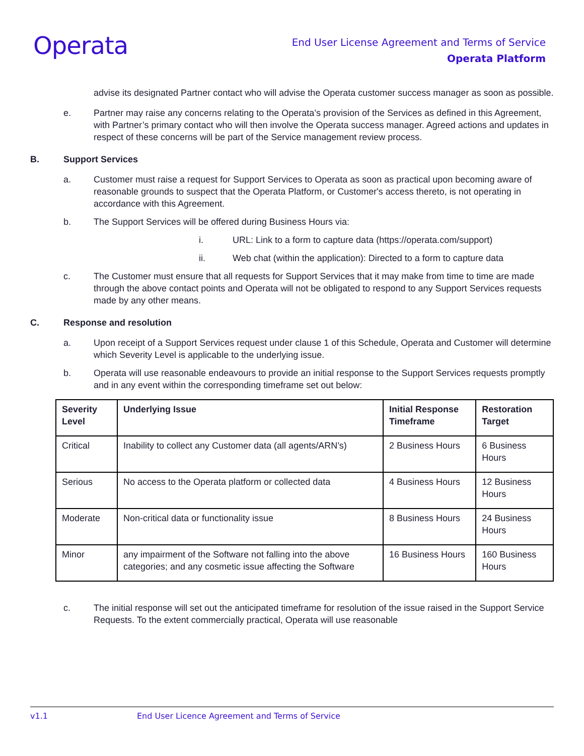Operata
End User License Agreement and Terms of Service
Operata Platform
advise its designated Partner contact who will advise the Operata customer success manager as soon as possible.
e. Partner may raise any concerns relating to the Operata’s provision of the Services as defined in this Agreement, with Partner’s primary contact who will then involve the Operata success manager. Agreed actions and updates in respect of these concerns will be part of the Service management review process.
B. Support Services
a. Customer must raise a request for Support Services to Operata as soon as practical upon becoming aware of reasonable grounds to suspect that the Operata Platform, or Customer's access thereto, is not operating in accordance with this Agreement.
b. The Support Services will be offered during Business Hours via:
i. URL: Link to a form to capture data (https://operata.com/support)
ii. Web chat (within the application): Directed to a form to capture data
c. The Customer must ensure that all requests for Support Services that it may make from time to time are made through the above contact points and Operata will not be obligated to respond to any Support Services requests made by any other means.
C. Response and resolution
a. Upon receipt of a Support Services request under clause 1 of this Schedule, Operata and Customer will determine which Severity Level is applicable to the underlying issue.
b. Operata will use reasonable endeavours to provide an initial response to the Support Services requests promptly and in any event within the corresponding timeframe set out below:
| Severity Level | Underlying Issue | Initial Response Timeframe | Restoration Target |
| --- | --- | --- | --- |
| Critical | Inability to collect any Customer data (all agents/ARN’s) | 2 Business Hours | 6 Business Hours |
| Serious | No access to the Operata platform or collected data | 4 Business Hours | 12 Business Hours |
| Moderate | Non-critical data or functionality issue | 8 Business Hours | 24 Business Hours |
| Minor | any impairment of the Software not falling into the above categories; and any cosmetic issue affecting the Software | 16 Business Hours | 160 Business Hours |
c. The initial response will set out the anticipated timeframe for resolution of the issue raised in the Support Service Requests. To the extent commercially practical, Operata will use reasonable
v1.1 End User Licence Agreement and Terms of Service